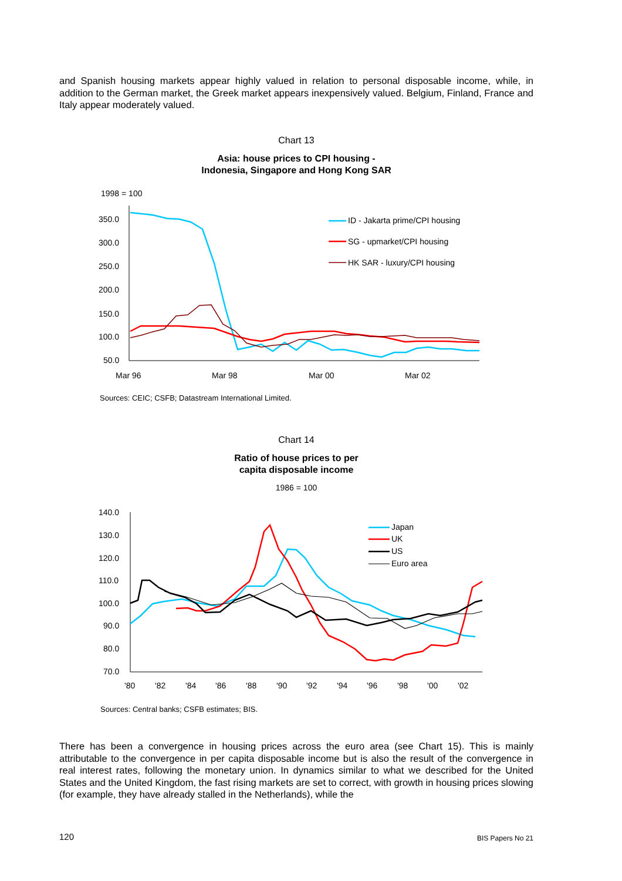and Spanish housing markets appear highly valued in relation to personal disposable income, while, in addition to the German market, the Greek market appears inexpensively valued. Belgium, Finland, France and Italy appear moderately valued.
Chart 13
Asia: house prices to CPI housing -
Indonesia, Singapore and Hong Kong SAR
1998 = 100
350.0
300.0
250.0
200.0
150.0
100.0
50.0
Mar 96
Mar 98
Mar 00
Mar 02
ID - Jakarta prime/CPI housing
SG - upmarket/CPI housing
HK SAR - luxury/CPI housing
Sources: CEIC; CSFB; Datastream International Limited.
Chart 14
Ratio of house prices to per
capita disposable income
1986 = 100
140.0
130.0
120.0
110.0
100.0
90.0
80.0
70.0
'80
'82
'84
'86
'88
'90
'92
'94
'96
'98
'00
'02
Japan
UK
US
Euro area
Sources: Central banks; CSFB estimates; BIS.
There has been a convergence in housing prices across the euro area (see Chart 15). This is mainly attributable to the convergence in per capita disposable income but is also the result of the convergence in real interest rates, following the monetary union. In dynamics similar to what we described for the United States and the United Kingdom, the fast rising markets are set to correct, with growth in housing prices slowing (for example, they have already stalled in the Netherlands), while the
120 BIS Papers No 21